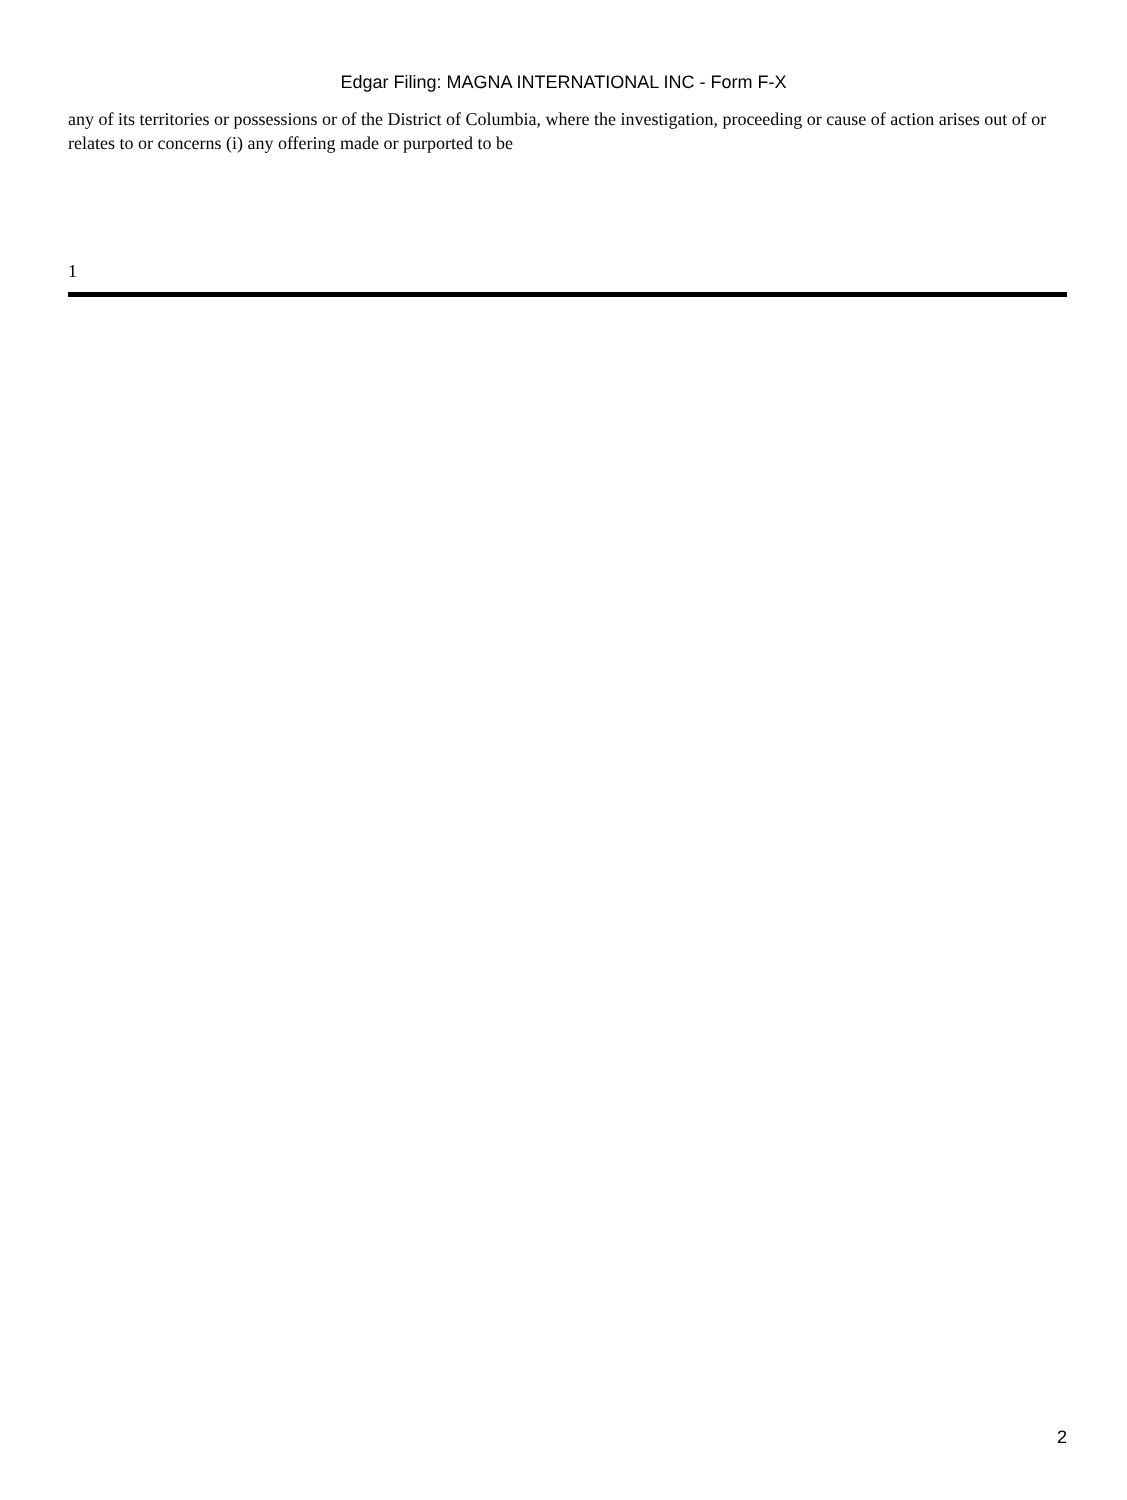Edgar Filing: MAGNA INTERNATIONAL INC - Form F-X
any of its territories or possessions or of the District of Columbia, where the investigation, proceeding or cause of action arises out of or relates to or concerns (i) any offering made or purported to be
1
2